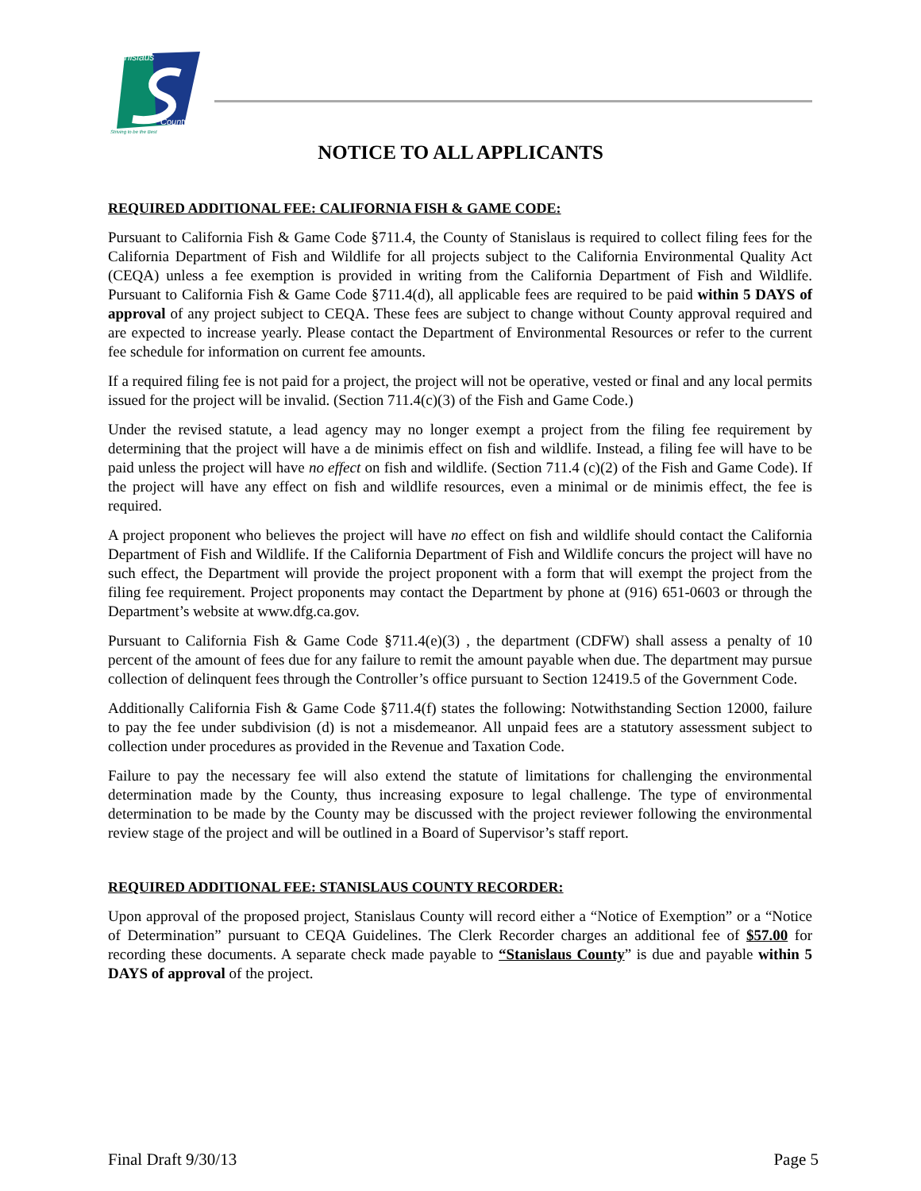Stanislaus
County
Striving to be the Best
NOTICE TO ALL APPLICANTS
REQUIRED ADDITIONAL FEE: CALIFORNIA FISH & GAME CODE:
Pursuant to California Fish & Game Code §711.4, the County of Stanislaus is required to collect filing fees for the California Department of Fish and Wildlife for all projects subject to the California Environmental Quality Act (CEQA) unless a fee exemption is provided in writing from the California Department of Fish and Wildlife. Pursuant to California Fish & Game Code §711.4(d), all applicable fees are required to be paid within 5 DAYS of approval of any project subject to CEQA. These fees are subject to change without County approval required and are expected to increase yearly. Please contact the Department of Environmental Resources or refer to the current fee schedule for information on current fee amounts.
If a required filing fee is not paid for a project, the project will not be operative, vested or final and any local permits issued for the project will be invalid. (Section 711.4(c)(3) of the Fish and Game Code.)
Under the revised statute, a lead agency may no longer exempt a project from the filing fee requirement by determining that the project will have a de minimis effect on fish and wildlife. Instead, a filing fee will have to be paid unless the project will have no effect on fish and wildlife. (Section 711.4 (c)(2) of the Fish and Game Code). If the project will have any effect on fish and wildlife resources, even a minimal or de minimis effect, the fee is required.
A project proponent who believes the project will have no effect on fish and wildlife should contact the California Department of Fish and Wildlife. If the California Department of Fish and Wildlife concurs the project will have no such effect, the Department will provide the project proponent with a form that will exempt the project from the filing fee requirement. Project proponents may contact the Department by phone at (916) 651-0603 or through the Department’s website at www.dfg.ca.gov.
Pursuant to California Fish & Game Code §711.4(e)(3) , the department (CDFW) shall assess a penalty of 10 percent of the amount of fees due for any failure to remit the amount payable when due. The department may pursue collection of delinquent fees through the Controller’s office pursuant to Section 12419.5 of the Government Code.
Additionally California Fish & Game Code §711.4(f) states the following: Notwithstanding Section 12000, failure to pay the fee under subdivision (d) is not a misdemeanor. All unpaid fees are a statutory assessment subject to collection under procedures as provided in the Revenue and Taxation Code.
Failure to pay the necessary fee will also extend the statute of limitations for challenging the environmental determination made by the County, thus increasing exposure to legal challenge. The type of environmental determination to be made by the County may be discussed with the project reviewer following the environmental review stage of the project and will be outlined in a Board of Supervisor’s staff report.
REQUIRED ADDITIONAL FEE: STANISLAUS COUNTY RECORDER:
Upon approval of the proposed project, Stanislaus County will record either a “Notice of Exemption” or a “Notice of Determination” pursuant to CEQA Guidelines. The Clerk Recorder charges an additional fee of $57.00 for recording these documents. A separate check made payable to “Stanislaus County” is due and payable within 5 DAYS of approval of the project.
Final Draft 9/30/13 Page 5